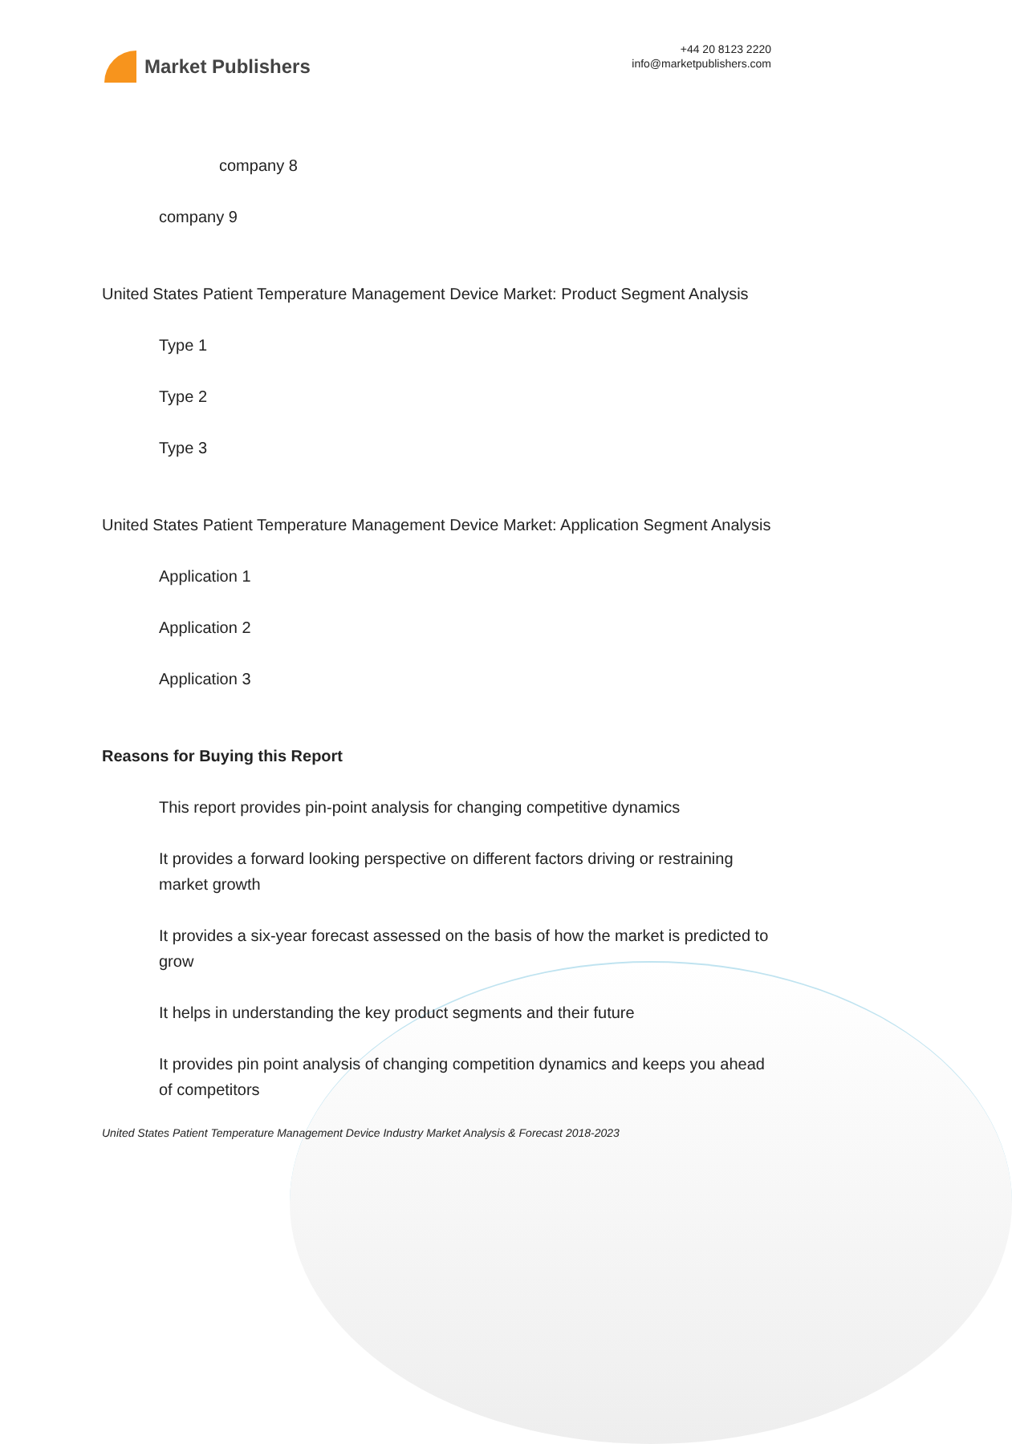Market Publishers
+44 20 8123 2220
info@marketpublishers.com
company 8
company 9
United States Patient Temperature Management Device Market: Product Segment Analysis
Type 1
Type 2
Type 3
United States Patient Temperature Management Device Market: Application Segment Analysis
Application 1
Application 2
Application 3
Reasons for Buying this Report
This report provides pin-point analysis for changing competitive dynamics
It provides a forward looking perspective on different factors driving or restraining market growth
It provides a six-year forecast assessed on the basis of how the market is predicted to grow
It helps in understanding the key product segments and their future
It provides pin point analysis of changing competition dynamics and keeps you ahead of competitors
United States Patient Temperature Management Device Industry Market Analysis & Forecast 2018-2023